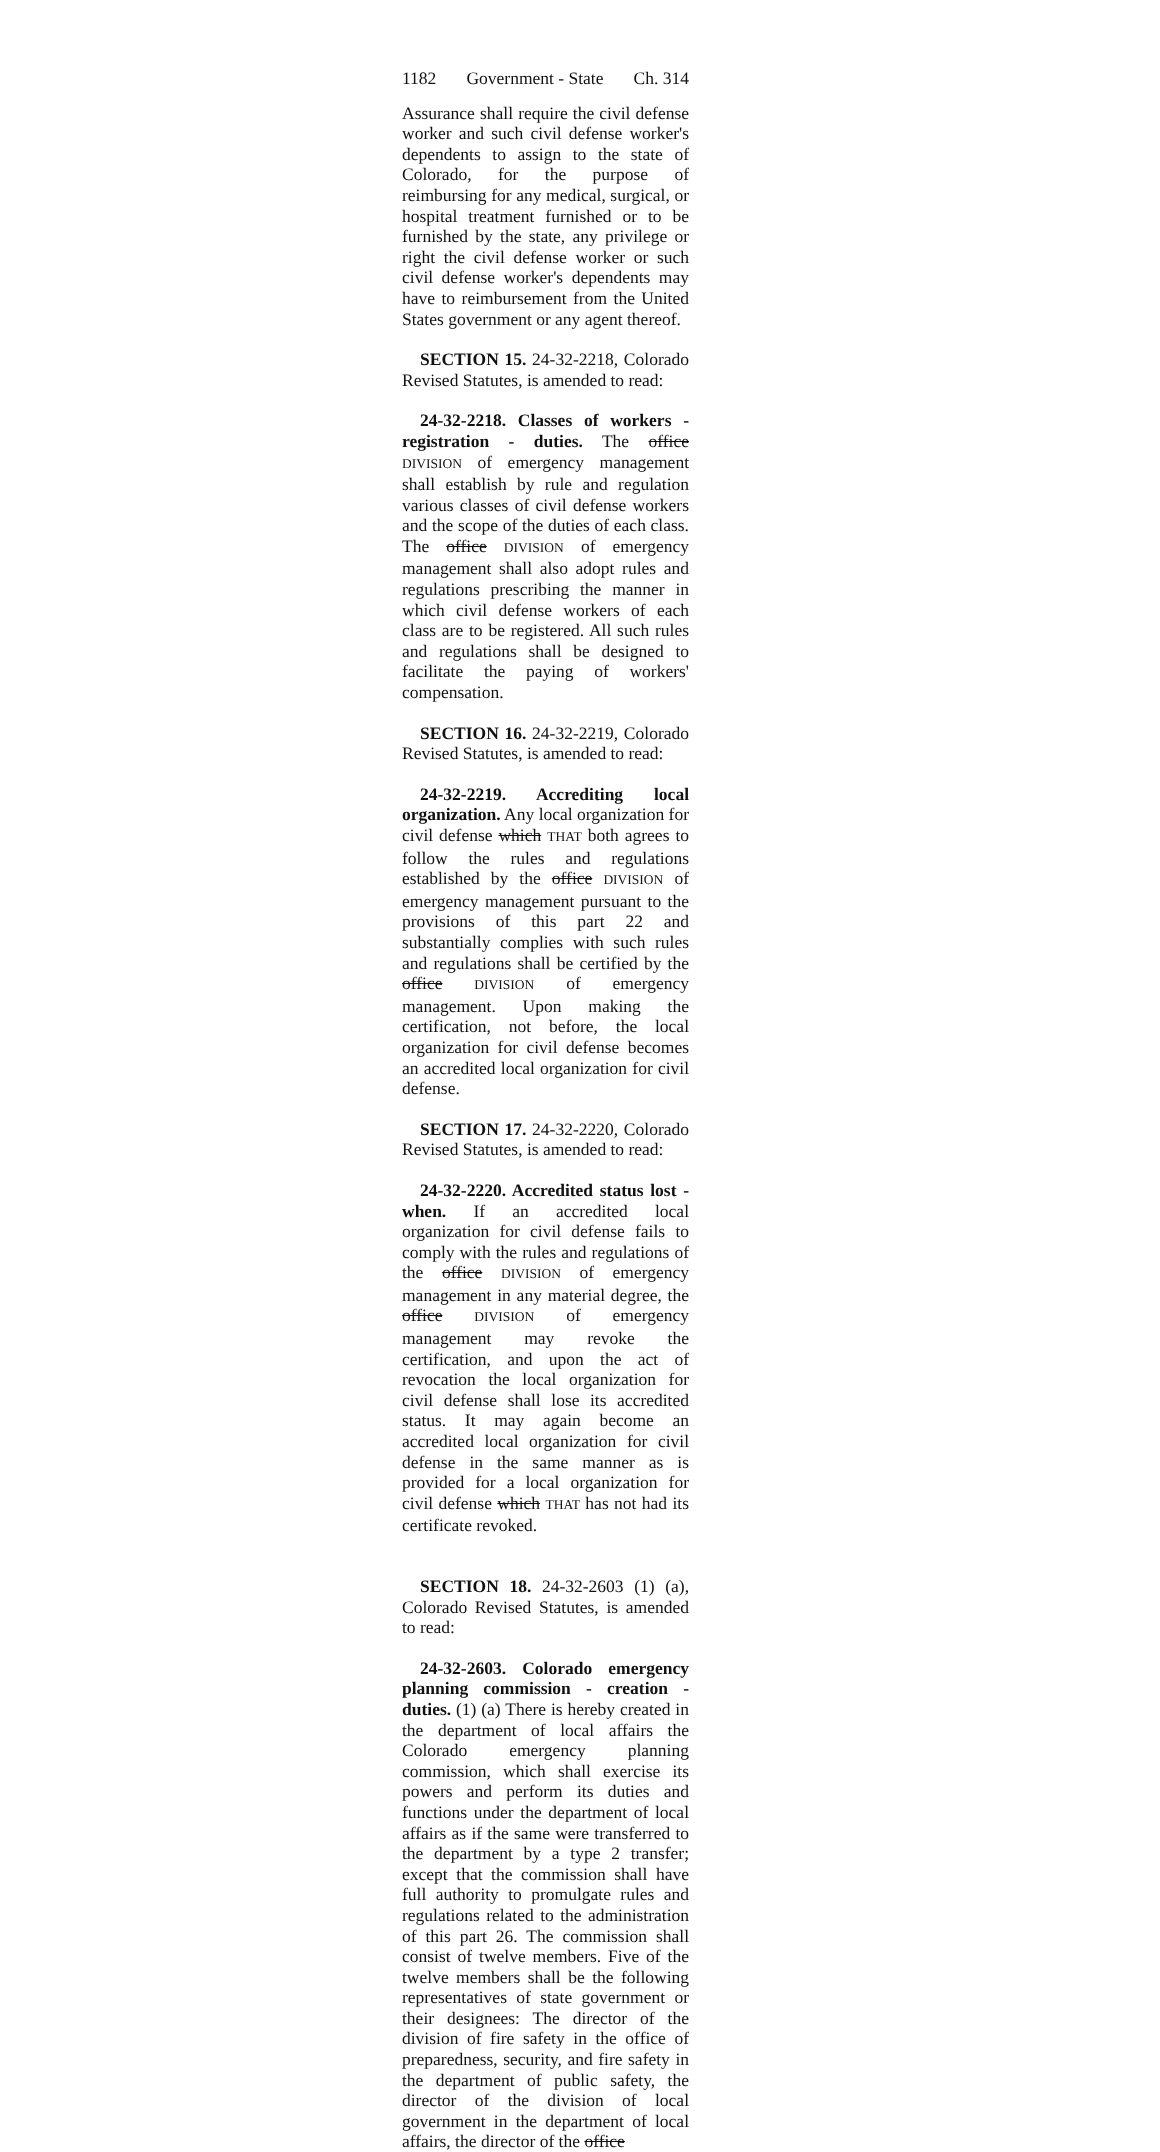1182 Government - State Ch. 314
Assurance shall require the civil defense worker and such civil defense worker's dependents to assign to the state of Colorado, for the purpose of reimbursing for any medical, surgical, or hospital treatment furnished or to be furnished by the state, any privilege or right the civil defense worker or such civil defense worker's dependents may have to reimbursement from the United States government or any agent thereof.
SECTION 15. 24-32-2218, Colorado Revised Statutes, is amended to read:
24-32-2218. Classes of workers - registration - duties. The office DIVISION of emergency management shall establish by rule and regulation various classes of civil defense workers and the scope of the duties of each class. The office DIVISION of emergency management shall also adopt rules and regulations prescribing the manner in which civil defense workers of each class are to be registered. All such rules and regulations shall be designed to facilitate the paying of workers' compensation.
SECTION 16. 24-32-2219, Colorado Revised Statutes, is amended to read:
24-32-2219. Accrediting local organization. Any local organization for civil defense which THAT both agrees to follow the rules and regulations established by the office DIVISION of emergency management pursuant to the provisions of this part 22 and substantially complies with such rules and regulations shall be certified by the office DIVISION of emergency management. Upon making the certification, not before, the local organization for civil defense becomes an accredited local organization for civil defense.
SECTION 17. 24-32-2220, Colorado Revised Statutes, is amended to read:
24-32-2220. Accredited status lost - when. If an accredited local organization for civil defense fails to comply with the rules and regulations of the office DIVISION of emergency management in any material degree, the office DIVISION of emergency management may revoke the certification, and upon the act of revocation the local organization for civil defense shall lose its accredited status. It may again become an accredited local organization for civil defense in the same manner as is provided for a local organization for civil defense which THAT has not had its certificate revoked.
SECTION 18. 24-32-2603 (1) (a), Colorado Revised Statutes, is amended to read:
24-32-2603. Colorado emergency planning commission - creation - duties. (1) (a) There is hereby created in the department of local affairs the Colorado emergency planning commission, which shall exercise its powers and perform its duties and functions under the department of local affairs as if the same were transferred to the department by a type 2 transfer; except that the commission shall have full authority to promulgate rules and regulations related to the administration of this part 26. The commission shall consist of twelve members. Five of the twelve members shall be the following representatives of state government or their designees: The director of the division of fire safety in the office of preparedness, security, and fire safety in the department of public safety, the director of the division of local government in the department of local affairs, the director of the office